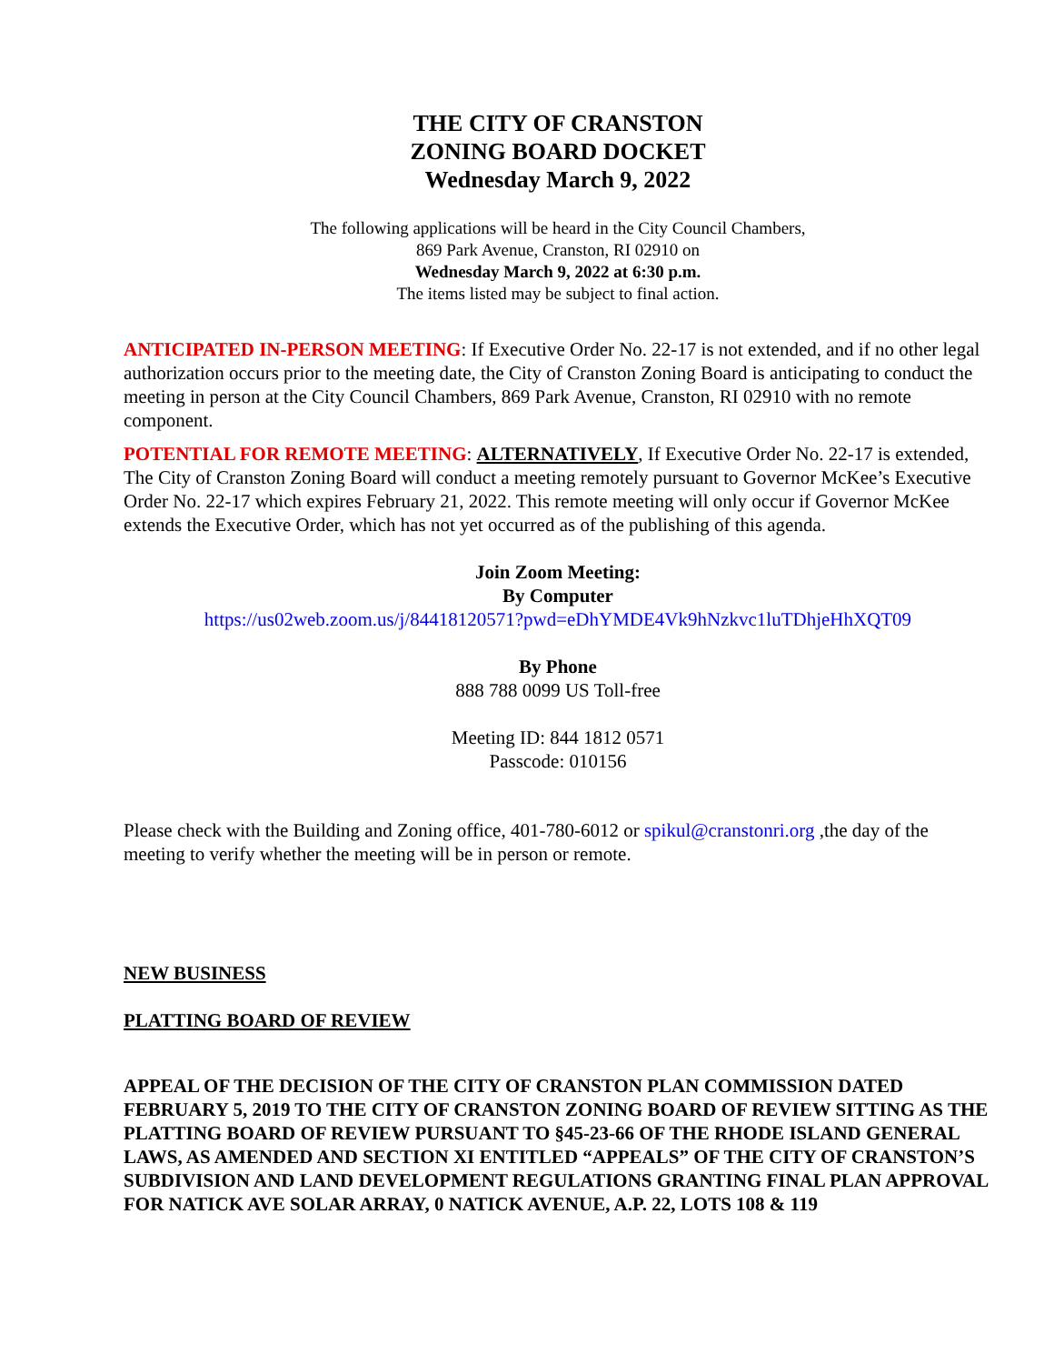THE CITY OF CRANSTON
ZONING BOARD DOCKET
Wednesday March 9, 2022
The following applications will be heard in the City Council Chambers,
869 Park Avenue, Cranston, RI 02910 on
Wednesday March 9, 2022 at 6:30 p.m.
The items listed may be subject to final action.
ANTICIPATED IN-PERSON MEETING: If Executive Order No. 22-17 is not extended, and if no other legal authorization occurs prior to the meeting date, the City of Cranston Zoning Board is anticipating to conduct the meeting in person at the City Council Chambers, 869 Park Avenue, Cranston, RI 02910 with no remote component.
POTENTIAL FOR REMOTE MEETING: ALTERNATIVELY, If Executive Order No. 22-17 is extended, The City of Cranston Zoning Board will conduct a meeting remotely pursuant to Governor McKee’s Executive Order No. 22-17 which expires February 21, 2022. This remote meeting will only occur if Governor McKee extends the Executive Order, which has not yet occurred as of the publishing of this agenda.
Join Zoom Meeting:
By Computer
https://us02web.zoom.us/j/84418120571?pwd=eDhYMDE4Vk9hNzkvc1luTDhjeHhXQT09
By Phone
888 788 0099 US Toll-free
Meeting ID: 844 1812 0571
Passcode: 010156
Please check with the Building and Zoning office, 401-780-6012 or spikul@cranstonri.org ,the day of the meeting to verify whether the meeting will be in person or remote.
NEW BUSINESS
PLATTING BOARD OF REVIEW
APPEAL OF THE DECISION OF THE CITY OF CRANSTON PLAN COMMISSION DATED FEBRUARY 5, 2019 TO THE CITY OF CRANSTON ZONING BOARD OF REVIEW SITTING AS THE PLATTING BOARD OF REVIEW PURSUANT TO §45-23-66 OF THE RHODE ISLAND GENERAL LAWS, AS AMENDED AND SECTION XI ENTITLED “APPEALS” OF THE CITY OF CRANSTON’S SUBDIVISION AND LAND DEVELOPMENT REGULATIONS GRANTING FINAL PLAN APPROVAL FOR NATICK AVE SOLAR ARRAY, 0 NATICK AVENUE, A.P. 22, LOTS 108 & 119